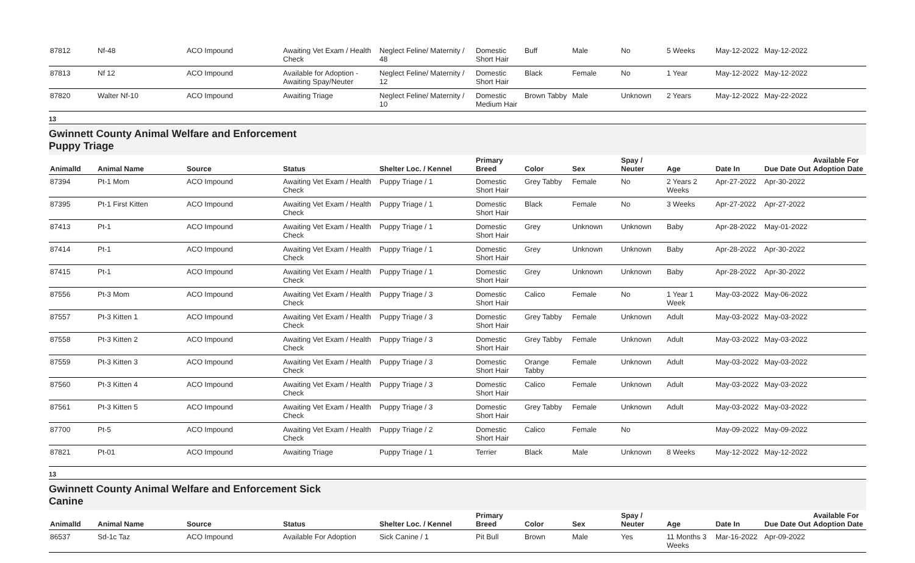| 87812 | Nf-48 | ACO Impound | Awaiting Vet Exam / Health Check | Neglect Feline/ Maternity / 48 | Domestic Short Hair | Buff | Male | No | 5 Weeks | May-12-2022 | May-12-2022 | |
| 87813 | Nf 12 | ACO Impound | Available for Adoption - Awaiting Spay/Neuter | Neglect Feline/ Maternity / 12 | Domestic Short Hair | Black | Female | No | 1 Year | May-12-2022 | May-12-2022 | |
| 87820 | Walter Nf-10 | ACO Impound | Awaiting Triage | Neglect Feline/ Maternity / 10 | Domestic Medium Hair | Brown Tabby | Male | Unknown | 2 Years | May-12-2022 | May-22-2022 | |
13
Gwinnett County Animal Welfare and Enforcement
Puppy Triage
| AnimalId | Animal Name | Source | Status | Shelter Loc. / Kennel | Primary Breed | Color | Sex | Spay / Neuter | Age | Date In | Due Date Out | Available For Adoption Date |
| --- | --- | --- | --- | --- | --- | --- | --- | --- | --- | --- | --- | --- |
| 87394 | Pt-1 Mom | ACO Impound | Awaiting Vet Exam / Health Check | Puppy Triage / 1 | Domestic Short Hair | Grey Tabby | Female | No | 2 Years 2 Weeks | Apr-27-2022 | Apr-30-2022 | |
| 87395 | Pt-1 First Kitten | ACO Impound | Awaiting Vet Exam / Health Check | Puppy Triage / 1 | Domestic Short Hair | Black | Female | No | 3 Weeks | Apr-27-2022 | Apr-27-2022 | |
| 87413 | Pt-1 | ACO Impound | Awaiting Vet Exam / Health Check | Puppy Triage / 1 | Domestic Short Hair | Grey | Unknown | Unknown | Baby | Apr-28-2022 | May-01-2022 | |
| 87414 | Pt-1 | ACO Impound | Awaiting Vet Exam / Health Check | Puppy Triage / 1 | Domestic Short Hair | Grey | Unknown | Unknown | Baby | Apr-28-2022 | Apr-30-2022 | |
| 87415 | Pt-1 | ACO Impound | Awaiting Vet Exam / Health Check | Puppy Triage / 1 | Domestic Short Hair | Grey | Unknown | Unknown | Baby | Apr-28-2022 | Apr-30-2022 | |
| 87556 | Pt-3 Mom | ACO Impound | Awaiting Vet Exam / Health Check | Puppy Triage / 3 | Domestic Short Hair | Calico | Female | No | 1 Year 1 Week | May-03-2022 | May-06-2022 | |
| 87557 | Pt-3 Kitten 1 | ACO Impound | Awaiting Vet Exam / Health Check | Puppy Triage / 3 | Domestic Short Hair | Grey Tabby | Female | Unknown | Adult | May-03-2022 | May-03-2022 | |
| 87558 | Pt-3 Kitten 2 | ACO Impound | Awaiting Vet Exam / Health Check | Puppy Triage / 3 | Domestic Short Hair | Grey Tabby | Female | Unknown | Adult | May-03-2022 | May-03-2022 | |
| 87559 | Pt-3 Kitten 3 | ACO Impound | Awaiting Vet Exam / Health Check | Puppy Triage / 3 | Domestic Short Hair | Orange Tabby | Female | Unknown | Adult | May-03-2022 | May-03-2022 | |
| 87560 | Pt-3 Kitten 4 | ACO Impound | Awaiting Vet Exam / Health Check | Puppy Triage / 3 | Domestic Short Hair | Calico | Female | Unknown | Adult | May-03-2022 | May-03-2022 | |
| 87561 | Pt-3 Kitten 5 | ACO Impound | Awaiting Vet Exam / Health Check | Puppy Triage / 3 | Domestic Short Hair | Grey Tabby | Female | Unknown | Adult | May-03-2022 | May-03-2022 | |
| 87700 | Pt-5 | ACO Impound | Awaiting Vet Exam / Health Check | Puppy Triage / 2 | Domestic Short Hair | Calico | Female | No | | May-09-2022 | May-09-2022 | |
| 87821 | Pt-01 | ACO Impound | Awaiting Triage | Puppy Triage / 1 | Terrier | Black | Male | Unknown | 8 Weeks | May-12-2022 | May-12-2022 | |
13
Gwinnett County Animal Welfare and Enforcement Sick
Canine
| AnimalId | Animal Name | Source | Status | Shelter Loc. / Kennel | Primary Breed | Color | Sex | Spay / Neuter | Age | Date In | Due Date Out | Available For Adoption Date |
| --- | --- | --- | --- | --- | --- | --- | --- | --- | --- | --- | --- | --- |
| 86537 | Sd-1c Taz | ACO Impound | Available For Adoption | Sick Canine / 1 | Pit Bull | Brown | Male | Yes | 11 Months 3 Weeks | Mar-16-2022 | Apr-09-2022 | |